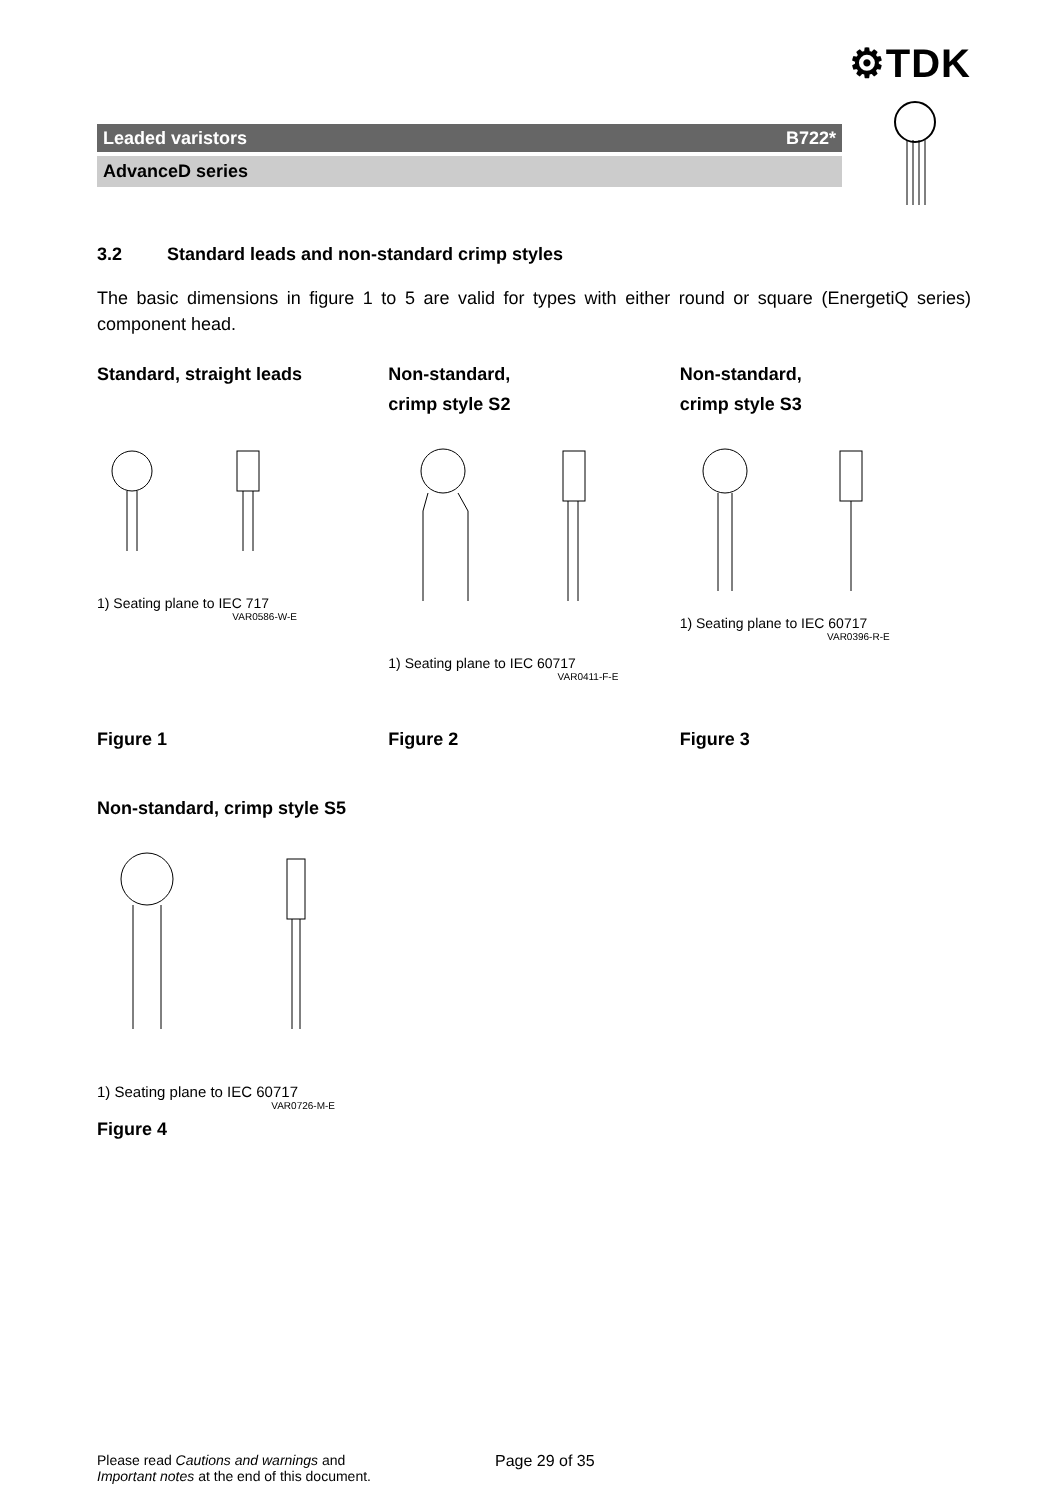⚙TDK
Leaded varistors B722*
AdvanceD series
3.2 Standard leads and non-standard crimp styles
The basic dimensions in figure 1 to 5 are valid for types with either round or square (EnergetiQ series) component head.
Standard, straight leads
1) Seating plane to IEC 717
VAR0586-W-E
Figure 1
Non-standard,
crimp style S2
1) Seating plane to IEC 60717
VAR0411-F-E
Figure 2
Non-standard,
crimp style S3
1) Seating plane to IEC 60717
VAR0396-R-E
Figure 3
Non-standard, crimp style S5
1) Seating plane to IEC 60717
VAR0726-M-E
Figure 4
Please read Cautions and warnings and
Important notes at the end of this document.
Page 29 of 35